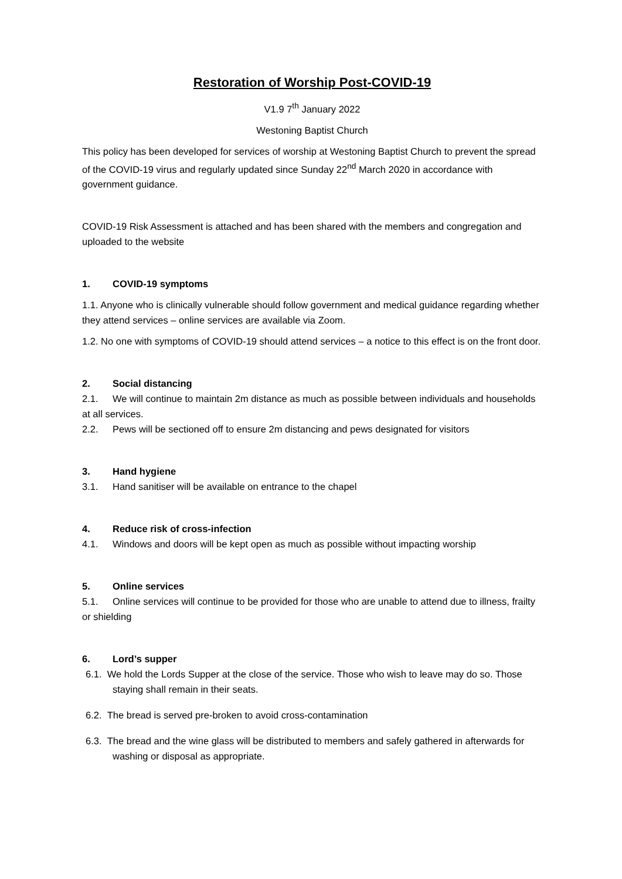Restoration of Worship Post-COVID-19
V1.9 7<sup>th</sup> January 2022
Westoning Baptist Church
This policy has been developed for services of worship at Westoning Baptist Church to prevent the spread of the COVID-19 virus and regularly updated since Sunday 22<sup>nd</sup> March 2020 in accordance with government guidance.
COVID-19 Risk Assessment is attached and has been shared with the members and congregation and uploaded to the website
1. COVID-19 symptoms
1.1. Anyone who is clinically vulnerable should follow government and medical guidance regarding whether they attend services – online services are available via Zoom.
1.2. No one with symptoms of COVID-19 should attend services – a notice to this effect is on the front door.
2. Social distancing
2.1. We will continue to maintain 2m distance as much as possible between individuals and households at all services.
2.2. Pews will be sectioned off to ensure 2m distancing and pews designated for visitors
3. Hand hygiene
3.1. Hand sanitiser will be available on entrance to the chapel
4. Reduce risk of cross-infection
4.1. Windows and doors will be kept open as much as possible without impacting worship
5. Online services
5.1. Online services will continue to be provided for those who are unable to attend due to illness, frailty or shielding
6. Lord’s supper
6.1. We hold the Lords Supper at the close of the service. Those who wish to leave may do so. Those staying shall remain in their seats.
6.2. The bread is served pre-broken to avoid cross-contamination
6.3. The bread and the wine glass will be distributed to members and safely gathered in afterwards for washing or disposal as appropriate.